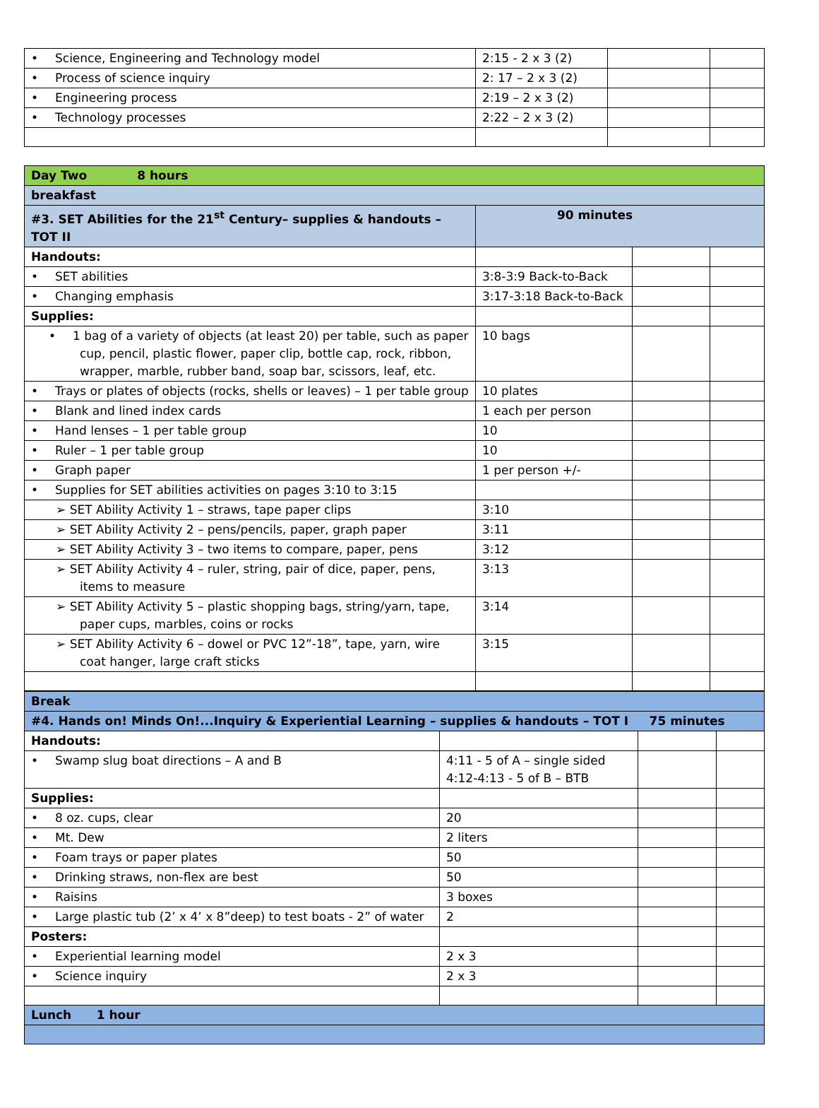| • Science, Engineering and Technology model | 2:15 - 2 x 3 (2) | | |
| • Process of science inquiry | 2: 17 – 2 x 3 (2) | | |
| • Engineering process | 2:19 – 2 x 3 (2) | | |
| • Technology processes | 2:22 – 2 x 3 (2) | | |
| Day Two 8 hours | | | |
| breakfast | | | |
| #3. SET Abilities for the 21<sup>st</sup> Century– supplies & handouts – TOT II | 90 minutes | | |
| Handouts: | | | |
| • SET abilities | 3:8-3:9 Back-to-Back | | |
| • Changing emphasis | 3:17-3:18 Back-to-Back | | |
| Supplies: | | | |
| • 1 bag of a variety of objects (at least 20) per table, such as paper cup, pencil, plastic flower, paper clip, bottle cap, rock, ribbon, wrapper, marble, rubber band, soap bar, scissors, leaf, etc. | 10 bags | | |
| • Trays or plates of objects (rocks, shells or leaves) – 1 per table group | 10 plates | | |
| • Blank and lined index cards | 1 each per person | | |
| • Hand lenses – 1 per table group | 10 | | |
| • Ruler – 1 per table group | 10 | | |
| • Graph paper | 1 per person +/- | | |
| • Supplies for SET abilities activities on pages 3:10 to 3:15 | | | |
| ➢ SET Ability Activity 1 – straws, tape paper clips | 3:10 | | |
| ➢ SET Ability Activity 2 – pens/pencils, paper, graph paper | 3:11 | | |
| ➢ SET Ability Activity 3 – two items to compare, paper, pens | 3:12 | | |
| ➢ SET Ability Activity 4 – ruler, string, pair of dice, paper, pens, items to measure | 3:13 | | |
| ➢ SET Ability Activity 5 – plastic shopping bags, string/yarn, tape, paper cups, marbles, coins or rocks | 3:14 | | |
| ➢ SET Ability Activity 6 – dowel or PVC 12”-18”, tape, yarn, wire coat hanger, large craft sticks | 3:15 | | |
| Break | | | |
| #4. Hands on! Minds On!...Inquiry & Experiential Learning – supplies & handouts – TOT I 75 minutes | | | |
| Handouts: | | | |
| • Swamp slug boat directions – A and B | 4:11 - 5 of A – single sided 4:12-4:13 - 5 of B – BTB | | |
| Supplies: | | | |
| • 8 oz. cups, clear | 20 | | |
| • Mt. Dew | 2 liters | | |
| • Foam trays or paper plates | 50 | | |
| • Drinking straws, non-flex are best | 50 | | |
| • Raisins | 3 boxes | | |
| • Large plastic tub (2’ x 4’ x 8”deep) to test boats - 2” of water | 2 | | |
| Posters: | | | |
| • Experiential learning model | 2 x 3 | | |
| • Science inquiry | 2 x 3 | | |
| Lunch 1 hour | | | |